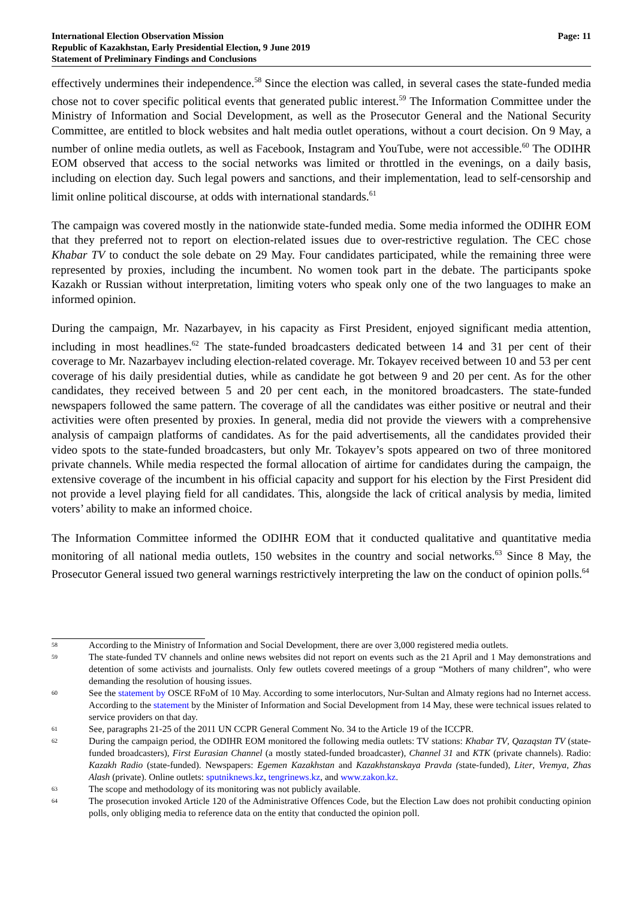International Election Observation Mission
Republic of Kazakhstan, Early Presidential Election, 9 June 2019
Statement of Preliminary Findings and Conclusions
Page: 11
effectively undermines their independence.<sup>58</sup> Since the election was called, in several cases the state-funded media chose not to cover specific political events that generated public interest.<sup>59</sup> The Information Committee under the Ministry of Information and Social Development, as well as the Prosecutor General and the National Security Committee, are entitled to block websites and halt media outlet operations, without a court decision. On 9 May, a number of online media outlets, as well as Facebook, Instagram and YouTube, were not accessible.<sup>60</sup> The ODIHR EOM observed that access to the social networks was limited or throttled in the evenings, on a daily basis, including on election day. Such legal powers and sanctions, and their implementation, lead to self-censorship and limit online political discourse, at odds with international standards.<sup>61</sup>
The campaign was covered mostly in the nationwide state-funded media. Some media informed the ODIHR EOM that they preferred not to report on election-related issues due to over-restrictive regulation. The CEC chose Khabar TV to conduct the sole debate on 29 May. Four candidates participated, while the remaining three were represented by proxies, including the incumbent. No women took part in the debate. The participants spoke Kazakh or Russian without interpretation, limiting voters who speak only one of the two languages to make an informed opinion.
During the campaign, Mr. Nazarbayev, in his capacity as First President, enjoyed significant media attention, including in most headlines.<sup>62</sup> The state-funded broadcasters dedicated between 14 and 31 per cent of their coverage to Mr. Nazarbayev including election-related coverage. Mr. Tokayev received between 10 and 53 per cent coverage of his daily presidential duties, while as candidate he got between 9 and 20 per cent. As for the other candidates, they received between 5 and 20 per cent each, in the monitored broadcasters. The state-funded newspapers followed the same pattern. The coverage of all the candidates was either positive or neutral and their activities were often presented by proxies. In general, media did not provide the viewers with a comprehensive analysis of campaign platforms of candidates. As for the paid advertisements, all the candidates provided their video spots to the state-funded broadcasters, but only Mr. Tokayev’s spots appeared on two of three monitored private channels. While media respected the formal allocation of airtime for candidates during the campaign, the extensive coverage of the incumbent in his official capacity and support for his election by the First President did not provide a level playing field for all candidates. This, alongside the lack of critical analysis by media, limited voters’ ability to make an informed choice.
The Information Committee informed the ODIHR EOM that it conducted qualitative and quantitative media monitoring of all national media outlets, 150 websites in the country and social networks.<sup>63</sup> Since 8 May, the Prosecutor General issued two general warnings restrictively interpreting the law on the conduct of opinion polls.<sup>64</sup>
58 According to the Ministry of Information and Social Development, there are over 3,000 registered media outlets.
59 The state-funded TV channels and online news websites did not report on events such as the 21 April and 1 May demonstrations and detention of some activists and journalists. Only few outlets covered meetings of a group “Mothers of many children”, who were demanding the resolution of housing issues.
60 See the statement by OSCE RFoM of 10 May. According to some interlocutors, Nur-Sultan and Almaty regions had no Internet access. According to the statement by the Minister of Information and Social Development from 14 May, these were technical issues related to service providers on that day.
61 See, paragraphs 21-25 of the 2011 UN CCPR General Comment No. 34 to the Article 19 of the ICCPR.
62 During the campaign period, the ODIHR EOM monitored the following media outlets: TV stations: Khabar TV, Qazaqstan TV (state-funded broadcasters), First Eurasian Channel (a mostly stated-funded broadcaster), Channel 31 and KTK (private channels). Radio: Kazakh Radio (state-funded). Newspapers: Egemen Kazakhstan and Kazakhstanskaya Pravda (state-funded), Liter, Vremya, Zhas Alash (private). Online outlets: sputniknews.kz, tengrinews.kz, and www.zakon.kz.
63 The scope and methodology of its monitoring was not publicly available.
64 The prosecution invoked Article 120 of the Administrative Offences Code, but the Election Law does not prohibit conducting opinion polls, only obliging media to reference data on the entity that conducted the opinion poll.